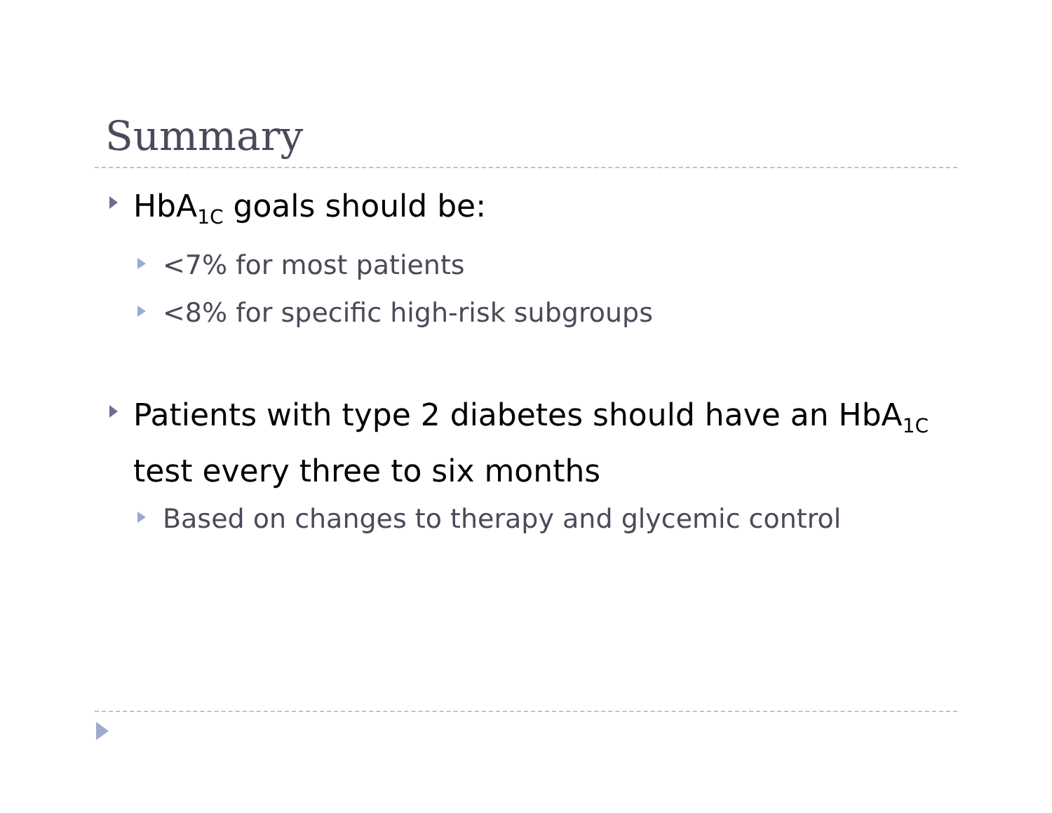Summary
HbA<sub>1C</sub> goals should be:
<7% for most patients
<8% for specific high-risk subgroups
Patients with type 2 diabetes should have an HbA<sub>1C</sub> test every three to six months
Based on changes to therapy and glycemic control